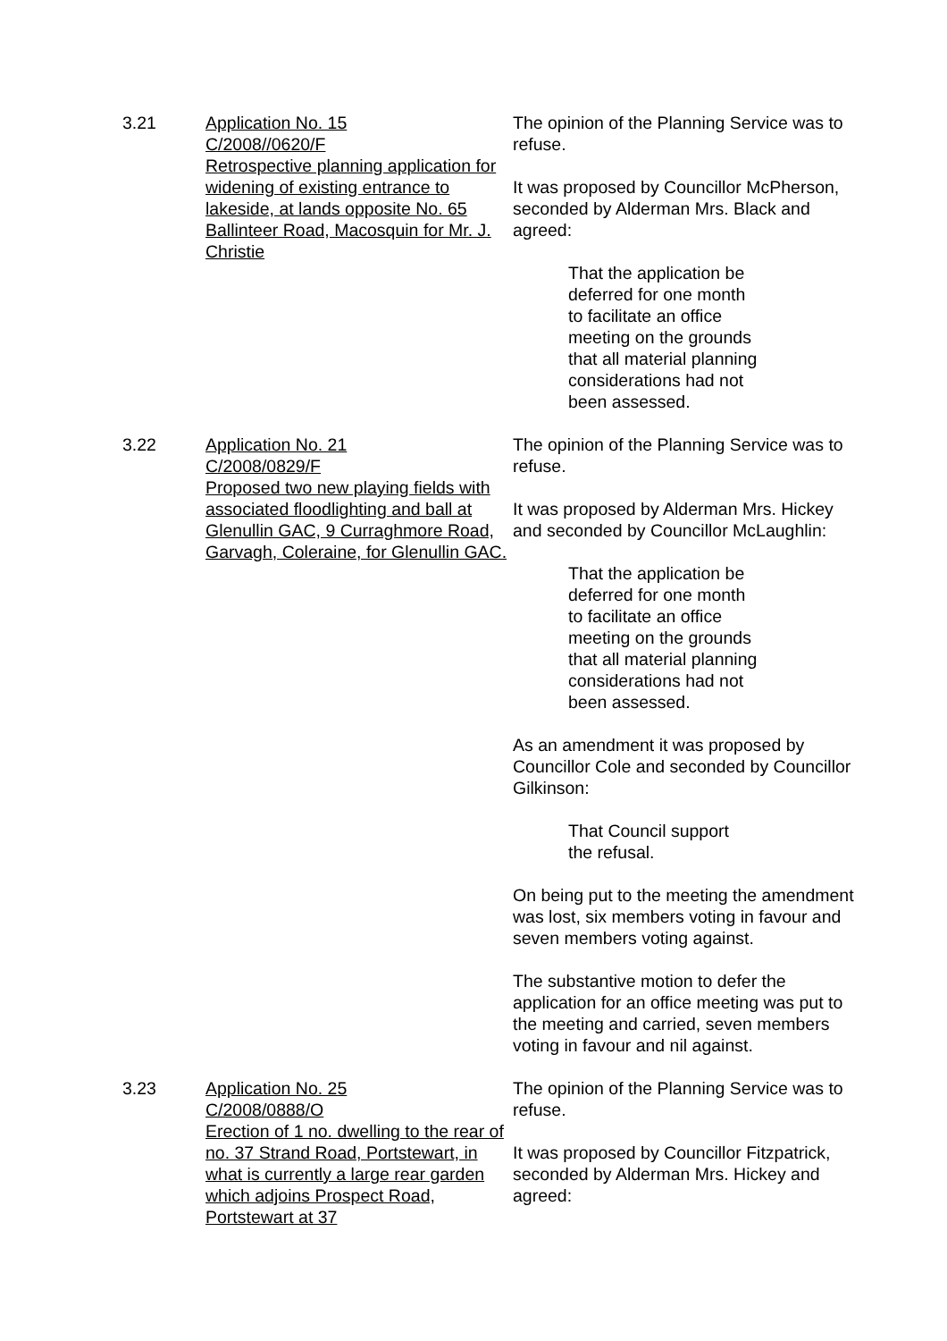3.21 Application No. 15
C/2008//0620/F
Retrospective planning application for widening of existing entrance to lakeside, at lands opposite No. 65 Ballinteer Road, Macosquin for Mr. J. Christie
The opinion of the Planning Service was to refuse.
It was proposed by Councillor McPherson, seconded by Alderman Mrs. Black and agreed:
That the application be
deferred for one month
to facilitate an office
meeting on the grounds
that all material planning
considerations had not
been assessed.
3.22 Application No. 21
C/2008/0829/F
Proposed two new playing fields with associated floodlighting and ball at Glenullin GAC, 9 Curraghmore Road, Garvagh, Coleraine, for Glenullin GAC.
The opinion of the Planning Service was to refuse.
It was proposed by Alderman Mrs. Hickey and seconded by Councillor McLaughlin:
That the application be
deferred for one month
to facilitate an office
meeting on the grounds
that all material planning
considerations had not
been assessed.
As an amendment it was proposed by Councillor Cole and seconded by Councillor Gilkinson:
That Council support
the refusal.
On being put to the meeting the amendment was lost, six members voting in favour and seven members voting against.
The substantive motion to defer the application for an office meeting was put to the meeting and carried, seven members voting in favour and nil against.
3.23 Application No. 25
C/2008/0888/O
Erection of 1 no. dwelling to the rear of no. 37 Strand Road, Portstewart, in what is currently a large rear garden which adjoins Prospect Road, Portstewart at 37
The opinion of the Planning Service was to refuse.
It was proposed by Councillor Fitzpatrick, seconded by Alderman Mrs. Hickey and agreed: